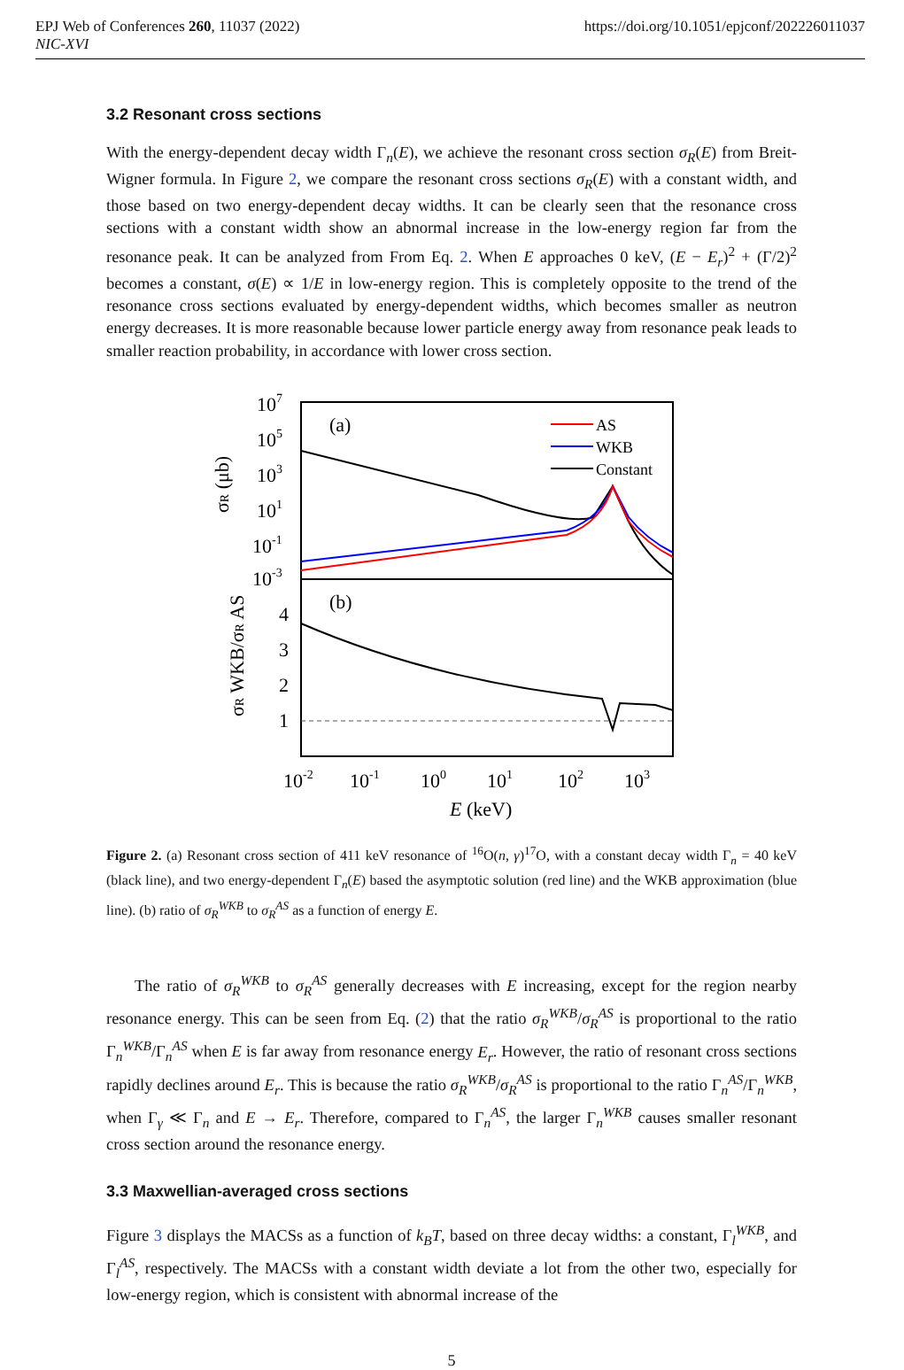EPJ Web of Conferences 260, 11037 (2022)
NIC-XVI
https://doi.org/10.1051/epjconf/202226011037
3.2 Resonant cross sections
With the energy-dependent decay width Γ<sub>n</sub>(E), we achieve the resonant cross section σ<sub>R</sub>(E) from Breit-Wigner formula. In Figure 2, we compare the resonant cross sections σ<sub>R</sub>(E) with a constant width, and those based on two energy-dependent decay widths. It can be clearly seen that the resonance cross sections with a constant width show an abnormal increase in the low-energy region far from the resonance peak. It can be analyzed from From Eq. 2. When E approaches 0 keV, (E − E<sub>r</sub>)<sup>2</sup> + (Γ/2)<sup>2</sup> becomes a constant, σ(E) ∝ 1/E in low-energy region. This is completely opposite to the trend of the resonance cross sections evaluated by energy-dependent widths, which becomes smaller as neutron energy decreases. It is more reasonable because lower particle energy away from resonance peak leads to smaller reaction probability, in accordance with lower cross section.
107
105
103
101
10-1
10-3
4
3
2
1
10-2
10-1
100
101
102
103
E (keV)
σR (μb)
σR WKB/σR AS
(a)
(b)
AS
WKB
Constant
Figure 2. (a) Resonant cross section of 411 keV resonance of <sup>16</sup>O(n, γ)<sup>17</sup>O, with a constant decay width Γ<sub>n</sub> = 40 keV (black line), and two energy-dependent Γ<sub>n</sub>(E) based the asymptotic solution (red line) and the WKB approximation (blue line). (b) ratio of σ<sub>R</sub><sup>WKB</sup> to σ<sub>R</sub><sup>AS</sup> as a function of energy E.
The ratio of σ<sub>R</sub><sup>WKB</sup> to σ<sub>R</sub><sup>AS</sup> generally decreases with E increasing, except for the region nearby resonance energy. This can be seen from Eq. (2) that the ratio σ<sub>R</sub><sup>WKB</sup>/σ<sub>R</sub><sup>AS</sup> is proportional to the ratio Γ<sub>n</sub><sup>WKB</sup>/Γ<sub>n</sub><sup>AS</sup> when E is far away from resonance energy E<sub>r</sub>. However, the ratio of resonant cross sections rapidly declines around E<sub>r</sub>. This is because the ratio σ<sub>R</sub><sup>WKB</sup>/σ<sub>R</sub><sup>AS</sup> is proportional to the ratio Γ<sub>n</sub><sup>AS</sup>/Γ<sub>n</sub><sup>WKB</sup>, when Γ<sub>γ</sub> ≪ Γ<sub>n</sub> and E → E<sub>r</sub>. Therefore, compared to Γ<sub>n</sub><sup>AS</sup>, the larger Γ<sub>n</sub><sup>WKB</sup> causes smaller resonant cross section around the resonance energy.
3.3 Maxwellian-averaged cross sections
Figure 3 displays the MACSs as a function of k<sub>B</sub>T, based on three decay widths: a constant, Γ<sub>l</sub><sup>WKB</sup>, and Γ<sub>l</sub><sup>AS</sup>, respectively. The MACSs with a constant width deviate a lot from the other two, especially for low-energy region, which is consistent with abnormal increase of the
5